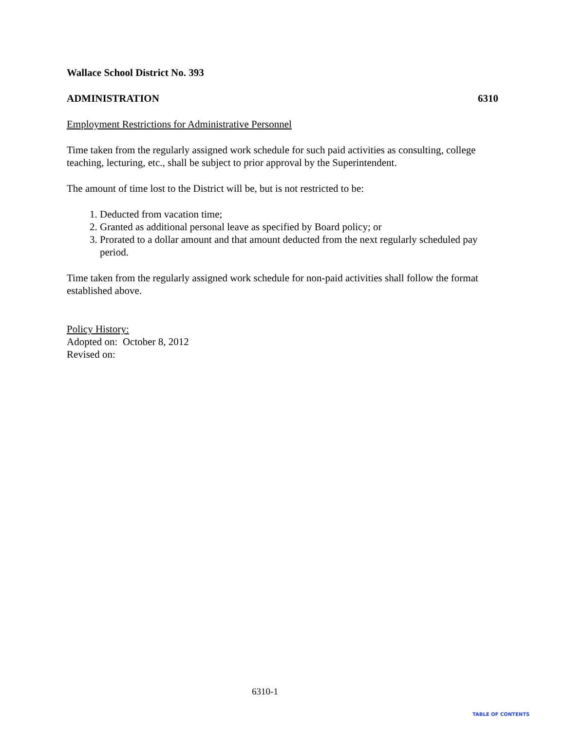Wallace School District No. 393
ADMINISTRATION 6310
Employment Restrictions for Administrative Personnel
Time taken from the regularly assigned work schedule for such paid activities as consulting, college teaching, lecturing, etc., shall be subject to prior approval by the Superintendent.
The amount of time lost to the District will be, but is not restricted to be:
1. Deducted from vacation time;
2. Granted as additional personal leave as specified by Board policy; or
3. Prorated to a dollar amount and that amount deducted from the next regularly scheduled pay period.
Time taken from the regularly assigned work schedule for non-paid activities shall follow the format established above.
Policy History:
Adopted on: October 8, 2012
Revised on:
6310-1
TABLE OF CONTENTS